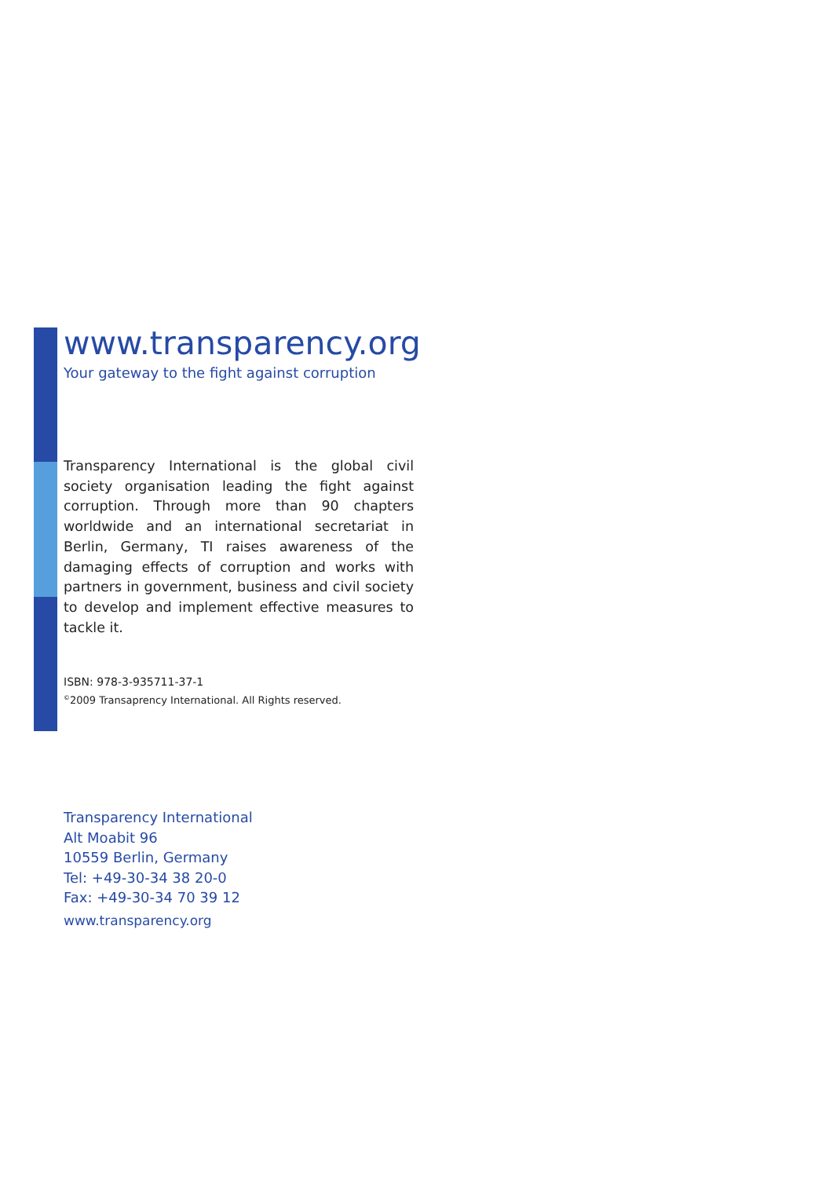www.transparency.org
Your gateway to the fight against corruption
Transparency International is the global civil society organisation leading the fight against corruption. Through more than 90 chapters worldwide and an international secretariat in Berlin, Germany, TI raises awareness of the damaging effects of corruption and works with partners in government, business and civil society to develop and implement effective measures to tackle it.
ISBN: 978-3-935711-37-1
<sup>©</sup>2009 Transaprency International. All Rights reserved.
Transparency International
Alt Moabit 96
10559 Berlin, Germany
Tel: +49-30-34 38 20-0
Fax: +49-30-34 70 39 12
www.transparency.org